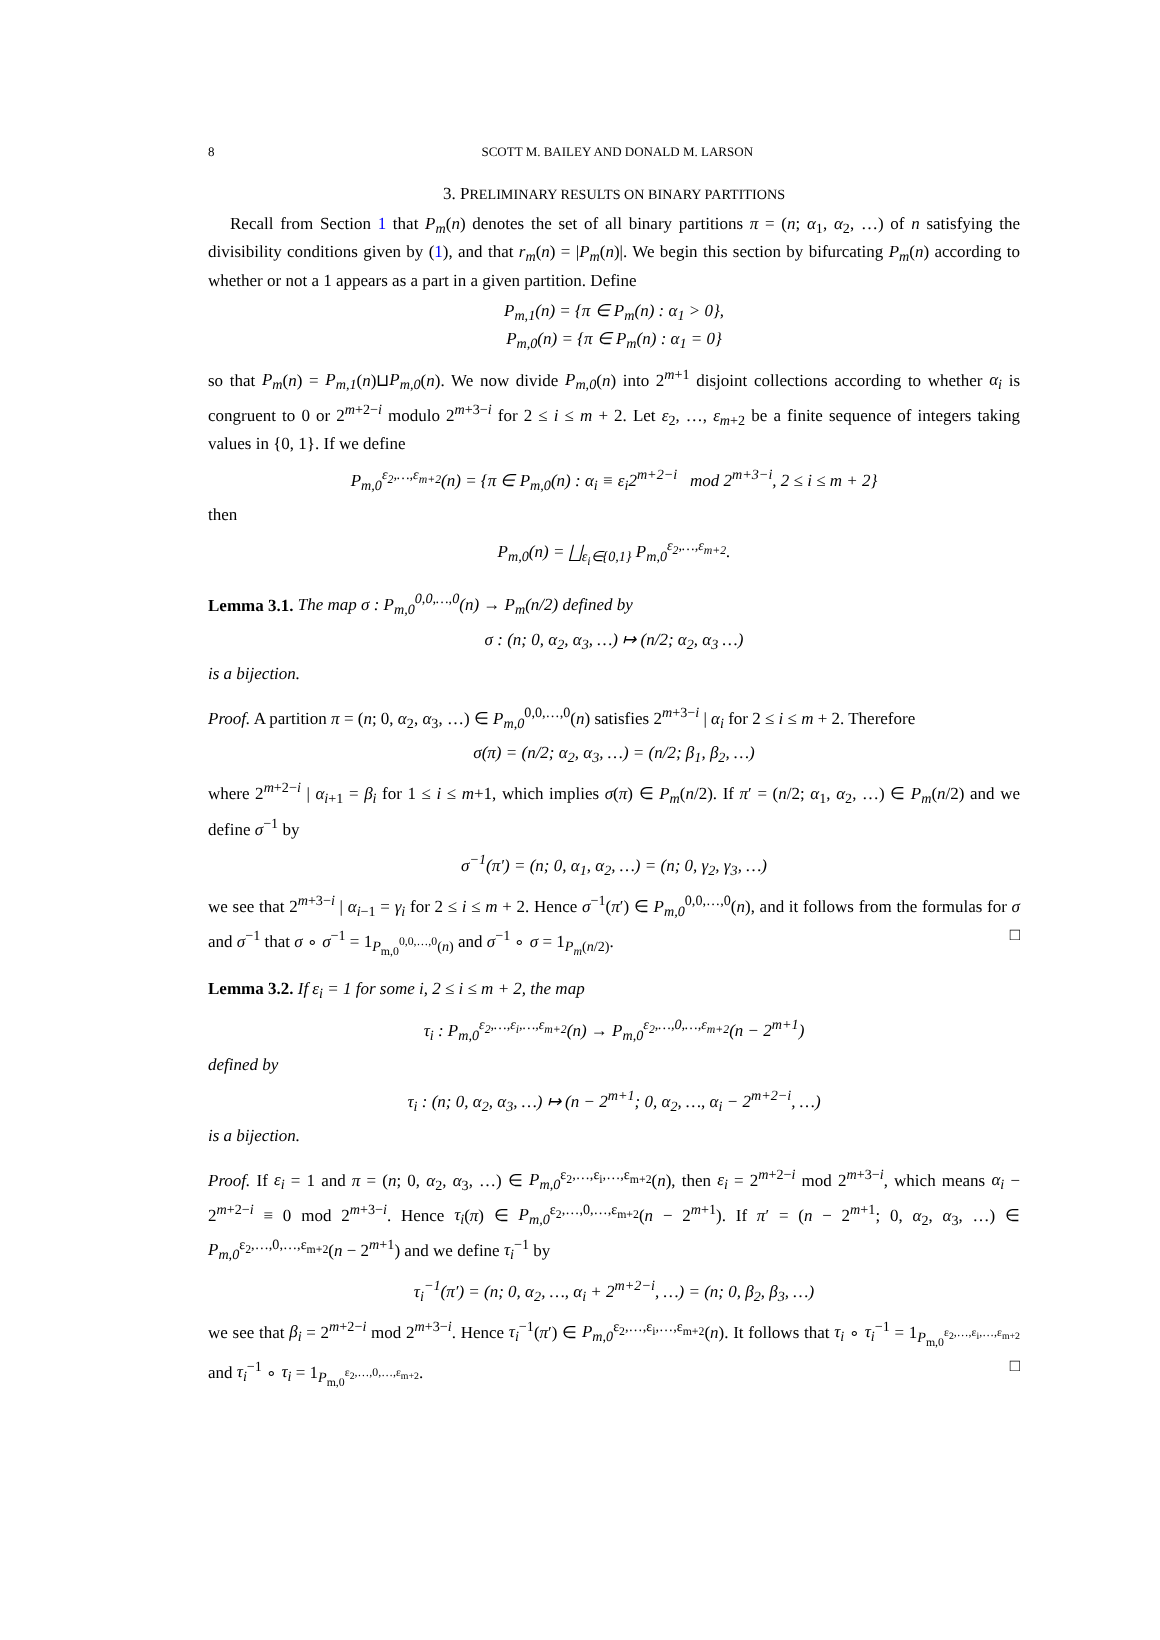8 SCOTT M. BAILEY AND DONALD M. LARSON
3. PRELIMINARY RESULTS ON BINARY PARTITIONS
Recall from Section 1 that P<sub>m</sub>(n) denotes the set of all binary partitions π = (n; α<sub>1</sub>, α<sub>2</sub>, …) of n satisfying the divisibility conditions given by (1), and that r<sub>m</sub>(n) = |P<sub>m</sub>(n)|. We begin this section by bifurcating P<sub>m</sub>(n) according to whether or not a 1 appears as a part in a given partition. Define
P<sub>m,1</sub>(n) = {π ∈ P<sub>m</sub>(n) : α<sub>1</sub> > 0},
P<sub>m,0</sub>(n) = {π ∈ P<sub>m</sub>(n) : α<sub>1</sub> = 0}
so that P<sub>m</sub>(n) = P<sub>m,1</sub>(n)⊔P<sub>m,0</sub>(n). We now divide P<sub>m,0</sub>(n) into 2<sup>m+1</sup> disjoint collections according to whether α<sub>i</sub> is congruent to 0 or 2<sup>m+2−i</sup> modulo 2<sup>m+3−i</sup> for 2 ≤ i ≤ m + 2. Let ε<sub>2</sub>, …, ε<sub>m+2</sub> be a finite sequence of integers taking values in {0, 1}. If we define
P<sub>m,0</sub><sup>ε<sub>2</sub>,…,ε<sub>m+2</sub></sup>(n) = {π ∈ P<sub>m,0</sub>(n) : α<sub>i</sub> ≡ ε<sub>i</sub>2<sup>m+2−i</sup> mod 2<sup>m+3−i</sup>, 2 ≤ i ≤ m + 2}
then
P<sub>m,0</sub>(n) = ⨆<sub>ε<sub>i</sub>∈{0,1}</sub> P<sub>m,0</sub><sup>ε<sub>2</sub>,…,ε<sub>m+2</sub></sup>.
Lemma 3.1. The map σ : P<sub>m,0</sub><sup>0,0,…,0</sup>(n) → P<sub>m</sub>(n/2) defined by
σ : (n; 0, α<sub>2</sub>, α<sub>3</sub>, …) ↦ (n/2; α<sub>2</sub>, α<sub>3</sub> …)
is a bijection.
Proof. A partition π = (n; 0, α<sub>2</sub>, α<sub>3</sub>, …) ∈ P<sub>m,0</sub><sup>0,0,…,0</sup>(n) satisfies 2<sup>m+3−i</sup> | α<sub>i</sub> for 2 ≤ i ≤ m + 2. Therefore
σ(π) = (n/2; α<sub>2</sub>, α<sub>3</sub>, …) = (n/2; β<sub>1</sub>, β<sub>2</sub>, …)
where 2<sup>m+2−i</sup> | α<sub>i+1</sub> = β<sub>i</sub> for 1 ≤ i ≤ m+1, which implies σ(π) ∈ P<sub>m</sub>(n/2). If π′ = (n/2; α<sub>1</sub>, α<sub>2</sub>, …) ∈ P<sub>m</sub>(n/2) and we define σ<sup>−1</sup> by
σ<sup>−1</sup>(π′) = (n; 0, α<sub>1</sub>, α<sub>2</sub>, …) = (n; 0, γ<sub>2</sub>, γ<sub>3</sub>, …)
we see that 2<sup>m+3−i</sup> | α<sub>i−1</sub> = γ<sub>i</sub> for 2 ≤ i ≤ m + 2. Hence σ<sup>−1</sup>(π′) ∈ P<sub>m,0</sub><sup>0,0,…,0</sup>(n), and it follows from the formulas for σ and σ<sup>−1</sup> that σ ∘ σ<sup>−1</sup> = 1<sub>P<sub>m,0</sub><sup>0,0,…,0</sup>(n)</sub> and σ<sup>−1</sup> ∘ σ = 1<sub>P<sub>m</sub>(n/2)</sub>. □
Lemma 3.2. If ε<sub>i</sub> = 1 for some i, 2 ≤ i ≤ m + 2, the map
τ<sub>i</sub> : P<sub>m,0</sub><sup>ε<sub>2</sub>,…,ε<sub>i</sub>,…,ε<sub>m+2</sub></sup>(n) → P<sub>m,0</sub><sup>ε<sub>2</sub>,…,0,…,ε<sub>m+2</sub></sup>(n − 2<sup>m+1</sup>)
defined by
τ<sub>i</sub> : (n; 0, α<sub>2</sub>, α<sub>3</sub>, …) ↦ (n − 2<sup>m+1</sup>; 0, α<sub>2</sub>, …, α<sub>i</sub> − 2<sup>m+2−i</sup>, …)
is a bijection.
Proof. If ε<sub>i</sub> = 1 and π = (n; 0, α<sub>2</sub>, α<sub>3</sub>, …) ∈ P<sub>m,0</sub><sup>ε<sub>2</sub>,…,ε<sub>i</sub>,…,ε<sub>m+2</sub></sup>(n), then ε<sub>i</sub> = 2<sup>m+2−i</sup> mod 2<sup>m+3−i</sup>, which means α<sub>i</sub> − 2<sup>m+2−i</sup> ≡ 0 mod 2<sup>m+3−i</sup>. Hence τ<sub>i</sub>(π) ∈ P<sub>m,0</sub><sup>ε<sub>2</sub>,…,0,…,ε<sub>m+2</sub></sup>(n − 2<sup>m+1</sup>). If π′ = (n − 2<sup>m+1</sup>; 0, α<sub>2</sub>, α<sub>3</sub>, …) ∈ P<sub>m,0</sub><sup>ε<sub>2</sub>,…,0,…,ε<sub>m+2</sub></sup>(n − 2<sup>m+1</sup>) and we define τ<sub>i</sub><sup>−1</sup> by
τ<sub>i</sub><sup>−1</sup>(π′) = (n; 0, α<sub>2</sub>, …, α<sub>i</sub> + 2<sup>m+2−i</sup>, …) = (n; 0, β<sub>2</sub>, β<sub>3</sub>, …)
we see that β<sub>i</sub> = 2<sup>m+2−i</sup> mod 2<sup>m+3−i</sup>. Hence τ<sub>i</sub><sup>−1</sup>(π′) ∈ P<sub>m,0</sub><sup>ε<sub>2</sub>,…,ε<sub>i</sub>,…,ε<sub>m+2</sub></sup>(n). It follows that τ<sub>i</sub> ∘ τ<sub>i</sub><sup>−1</sup> = 1<sub>P<sub>m,0</sub><sup>ε<sub>2</sub>,…,ε<sub>i</sub>,…,ε<sub>m+2</sub></sup></sub> and τ<sub>i</sub><sup>−1</sup> ∘ τ<sub>i</sub> = 1<sub>P<sub>m,0</sub><sup>ε<sub>2</sub>,…,0,…,ε<sub>m+2</sub></sup></sub>. □